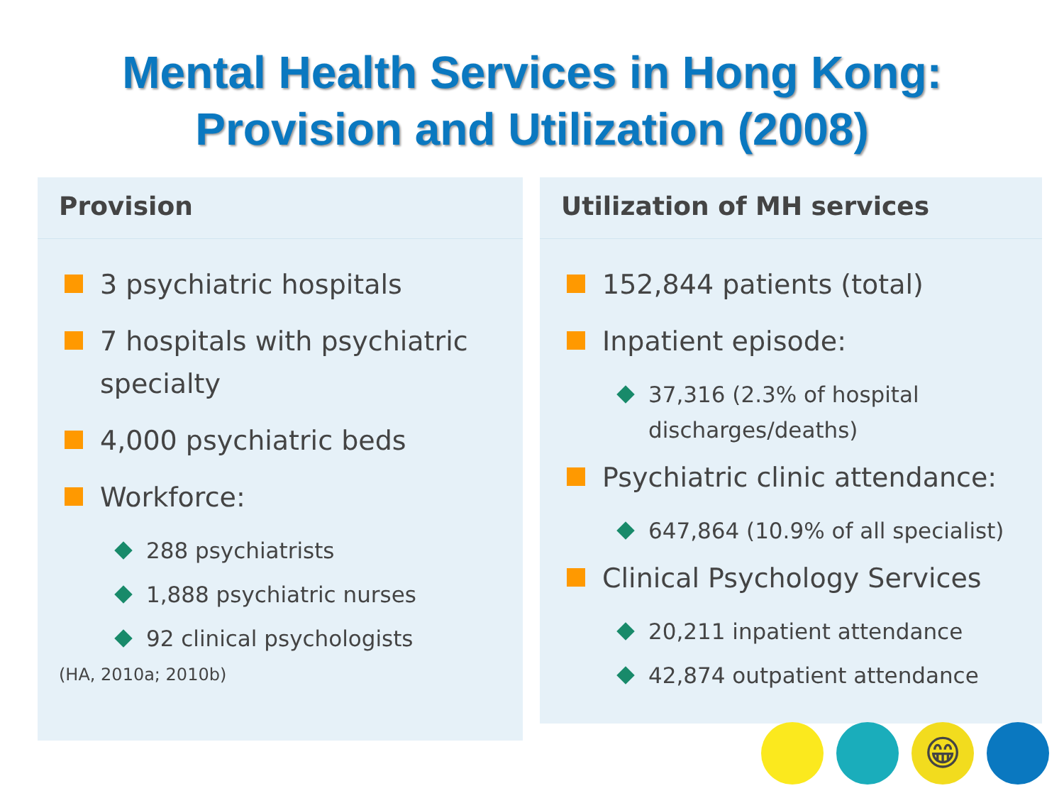Mental Health Services in Hong Kong:
Provision and Utilization (2008)
Provision
3 psychiatric hospitals
7 hospitals with psychiatric specialty
4,000 psychiatric beds
Workforce:
288 psychiatrists
1,888 psychiatric nurses
92 clinical psychologists
(HA, 2010a; 2010b)
Utilization of MH services
152,844 patients (total)
Inpatient episode:
37,316 (2.3% of hospital discharges/deaths)
Psychiatric clinic attendance:
647,864 (10.9% of all specialist)
Clinical Psychology Services
20,211 inpatient attendance
42,874 outpatient attendance
😁